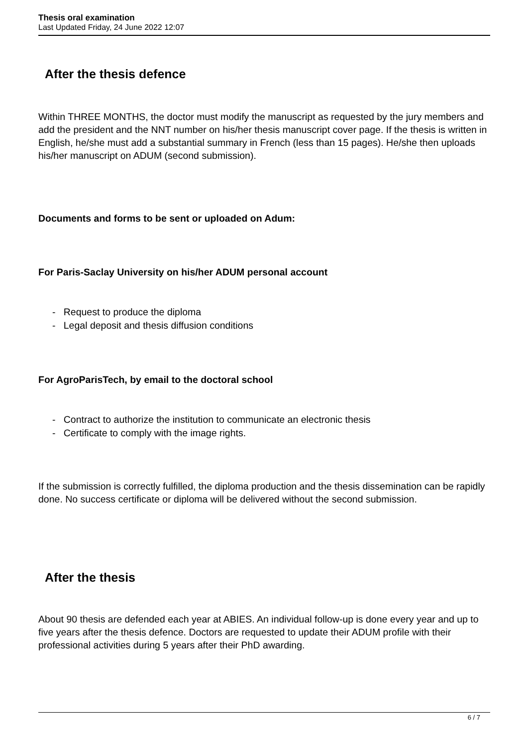Thesis oral examination
Last Updated Friday, 24 June 2022 12:07
After the thesis defence
Within THREE MONTHS, the doctor must modify the manuscript as requested by the jury members and add the president and the NNT number on his/her thesis manuscript cover page. If the thesis is written in English, he/she must add a substantial summary in French (less than 15 pages). He/she then uploads his/her manuscript on ADUM (second submission).
Documents and forms to be sent or uploaded on Adum:
For Paris-Saclay University on his/her ADUM personal account
- Request to produce the diploma
- Legal deposit and thesis diffusion conditions
For AgroParisTech, by email to the doctoral school
- Contract to authorize the institution to communicate an electronic thesis
- Certificate to comply with the image rights.
If the submission is correctly fulfilled, the diploma production and the thesis dissemination can be rapidly done. No success certificate or diploma will be delivered without the second submission.
After the thesis
About 90 thesis are defended each year at ABIES. An individual follow-up is done every year and up to five years after the thesis defence. Doctors are requested to update their ADUM profile with their professional activities during 5 years after their PhD awarding.
6 / 7